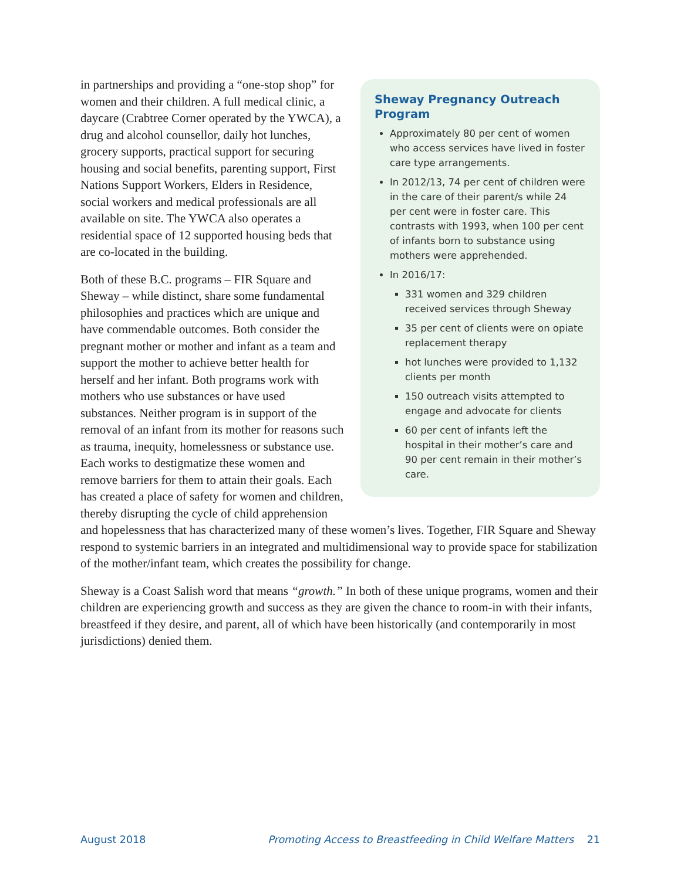Sheway Pregnancy Outreach Program
Approximately 80 per cent of women who access services have lived in foster care type arrangements.
In 2012/13, 74 per cent of children were in the care of their parent/s while 24 per cent were in foster care. This contrasts with 1993, when 100 per cent of infants born to substance using mothers were apprehended.
In 2016/17:
331 women and 329 children received services through Sheway
35 per cent of clients were on opiate replacement therapy
hot lunches were provided to 1,132 clients per month
150 outreach visits attempted to engage and advocate for clients
60 per cent of infants left the hospital in their mother’s care and 90 per cent remain in their mother’s care.
in partnerships and providing a “one-stop shop” for women and their children. A full medical clinic, a daycare (Crabtree Corner operated by the YWCA), a drug and alcohol counsellor, daily hot lunches, grocery supports, practical support for securing housing and social benefits, parenting support, First Nations Support Workers, Elders in Residence, social workers and medical professionals are all available on site. The YWCA also operates a residential space of 12 supported housing beds that are co-located in the building.
Both of these B.C. programs – FIR Square and Sheway – while distinct, share some fundamental philosophies and practices which are unique and have commendable outcomes. Both consider the pregnant mother or mother and infant as a team and support the mother to achieve better health for herself and her infant. Both programs work with mothers who use substances or have used substances. Neither program is in support of the removal of an infant from its mother for reasons such as trauma, inequity, homelessness or substance use. Each works to destigmatize these women and remove barriers for them to attain their goals. Each has created a place of safety for women and children, thereby disrupting the cycle of child apprehension and hopelessness that has characterized many of these women’s lives. Together, FIR Square and Sheway respond to systemic barriers in an integrated and multidimensional way to provide space for stabilization of the mother/infant team, which creates the possibility for change.
Sheway is a Coast Salish word that means “growth.” In both of these unique programs, women and their children are experiencing growth and success as they are given the chance to room-in with their infants, breastfeed if they desire, and parent, all of which have been historically (and contemporarily in most jurisdictions) denied them.
August 2018 Promoting Access to Breastfeeding in Child Welfare Matters 21